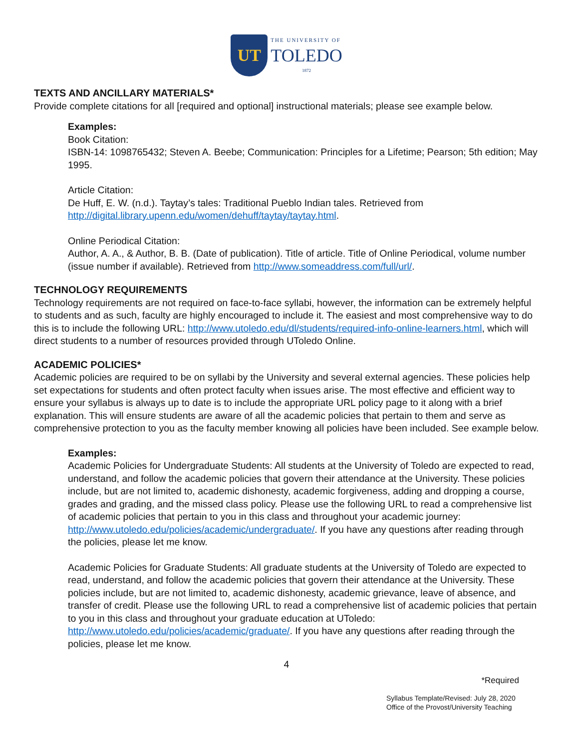UT
THE UNIVERSITY OF
TOLEDO
1872
TEXTS AND ANCILLARY MATERIALS*
Provide complete citations for all [required and optional] instructional materials; please see example below.
Examples:
Book Citation:
ISBN-14: 1098765432; Steven A. Beebe; Communication: Principles for a Lifetime; Pearson; 5th edition; May 1995.
Article Citation:
De Huff, E. W. (n.d.). Taytay’s tales: Traditional Pueblo Indian tales. Retrieved from http://digital.library.upenn.edu/women/dehuff/taytay/taytay.html.
Online Periodical Citation:
Author, A. A., & Author, B. B. (Date of publication). Title of article. Title of Online Periodical, volume number (issue number if available). Retrieved from http://www.someaddress.com/full/url/.
TECHNOLOGY REQUIREMENTS
Technology requirements are not required on face-to-face syllabi, however, the information can be extremely helpful to students and as such, faculty are highly encouraged to include it. The easiest and most comprehensive way to do this is to include the following URL: http://www.utoledo.edu/dl/students/required-info-online-learners.html, which will direct students to a number of resources provided through UToledo Online.
ACADEMIC POLICIES*
Academic policies are required to be on syllabi by the University and several external agencies. These policies help set expectations for students and often protect faculty when issues arise. The most effective and efficient way to ensure your syllabus is always up to date is to include the appropriate URL policy page to it along with a brief explanation. This will ensure students are aware of all the academic policies that pertain to them and serve as comprehensive protection to you as the faculty member knowing all policies have been included. See example below.
Examples:
Academic Policies for Undergraduate Students: All students at the University of Toledo are expected to read, understand, and follow the academic policies that govern their attendance at the University. These policies include, but are not limited to, academic dishonesty, academic forgiveness, adding and dropping a course, grades and grading, and the missed class policy. Please use the following URL to read a comprehensive list of academic policies that pertain to you in this class and throughout your academic journey: http://www.utoledo.edu/policies/academic/undergraduate/. If you have any questions after reading through the policies, please let me know.
Academic Policies for Graduate Students: All graduate students at the University of Toledo are expected to read, understand, and follow the academic policies that govern their attendance at the University. These policies include, but are not limited to, academic dishonesty, academic grievance, leave of absence, and transfer of credit. Please use the following URL to read a comprehensive list of academic policies that pertain to you in this class and throughout your graduate education at UToledo: http://www.utoledo.edu/policies/academic/graduate/. If you have any questions after reading through the policies, please let me know.
4
*Required
Syllabus Template/Revised: July 28, 2020
Office of the Provost/University Teaching